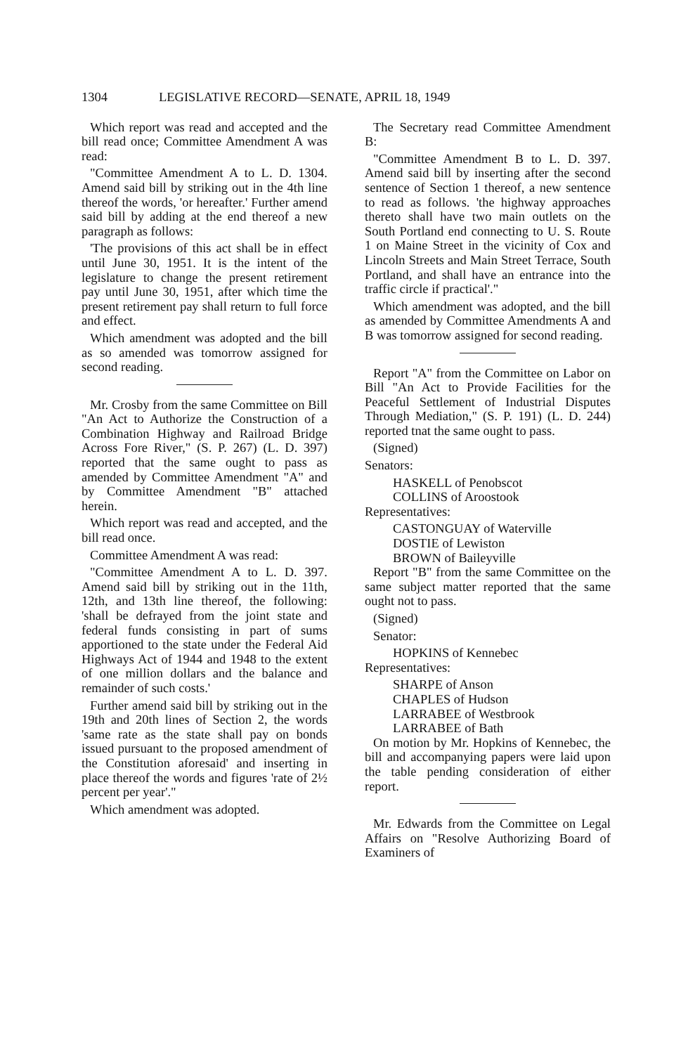1304 LEGISLATIVE RECORD—SENATE, APRIL 18, 1949
Which report was read and accepted and the bill read once; Committee Amendment A was read:
"Committee Amendment A to L. D. 1304. Amend said bill by striking out in the 4th line thereof the words, 'or hereafter.' Further amend said bill by adding at the end thereof a new paragraph as follows:
'The provisions of this act shall be in effect until June 30, 1951. It is the intent of the legislature to change the present retirement pay until June 30, 1951, after which time the present retirement pay shall return to full force and effect.
Which amendment was adopted and the bill as so amended was tomorrow assigned for second reading.
Mr. Crosby from the same Committee on Bill "An Act to Authorize the Construction of a Combination Highway and Railroad Bridge Across Fore River," (S. P. 267) (L. D. 397) reported that the same ought to pass as amended by Committee Amendment "A" and by Committee Amendment "B" attached herein.
Which report was read and accepted, and the bill read once.
Committee Amendment A was read:
"Committee Amendment A to L. D. 397. Amend said bill by striking out in the 11th, 12th, and 13th line thereof, the following: 'shall be defrayed from the joint state and federal funds consisting in part of sums apportioned to the state under the Federal Aid Highways Act of 1944 and 1948 to the extent of one million dollars and the balance and remainder of such costs.'
Further amend said bill by striking out in the 19th and 20th lines of Section 2, the words 'same rate as the state shall pay on bonds issued pursuant to the proposed amendment of the Constitution aforesaid' and inserting in place thereof the words and figures 'rate of 2½ percent per year'."
Which amendment was adopted.
The Secretary read Committee Amendment B:
"Committee Amendment B to L. D. 397. Amend said bill by inserting after the second sentence of Section 1 thereof, a new sentence to read as follows. 'the highway approaches thereto shall have two main outlets on the South Portland end connecting to U. S. Route 1 on Maine Street in the vicinity of Cox and Lincoln Streets and Main Street Terrace, South Portland, and shall have an entrance into the traffic circle if practical'."
Which amendment was adopted, and the bill as amended by Committee Amendments A and B was tomorrow assigned for second reading.
Report "A" from the Committee on Labor on Bill "An Act to Provide Facilities for the Peaceful Settlement of Industrial Disputes Through Mediation," (S. P. 191) (L. D. 244) reported tnat the same ought to pass.
(Signed)
Senators:
HASKELL of Penobscot
COLLINS of Aroostook
Representatives:
CASTONGUAY of Waterville
DOSTIE of Lewiston
BROWN of Baileyville
Report "B" from the same Committee on the same subject matter reported that the same ought not to pass.
(Signed)
Senator:
HOPKINS of Kennebec
Representatives:
SHARPE of Anson
CHAPLES of Hudson
LARRABEE of Westbrook
LARRABEE of Bath
On motion by Mr. Hopkins of Kennebec, the bill and accompanying papers were laid upon the table pending consideration of either report.
Mr. Edwards from the Committee on Legal Affairs on "Resolve Authorizing Board of Examiners of